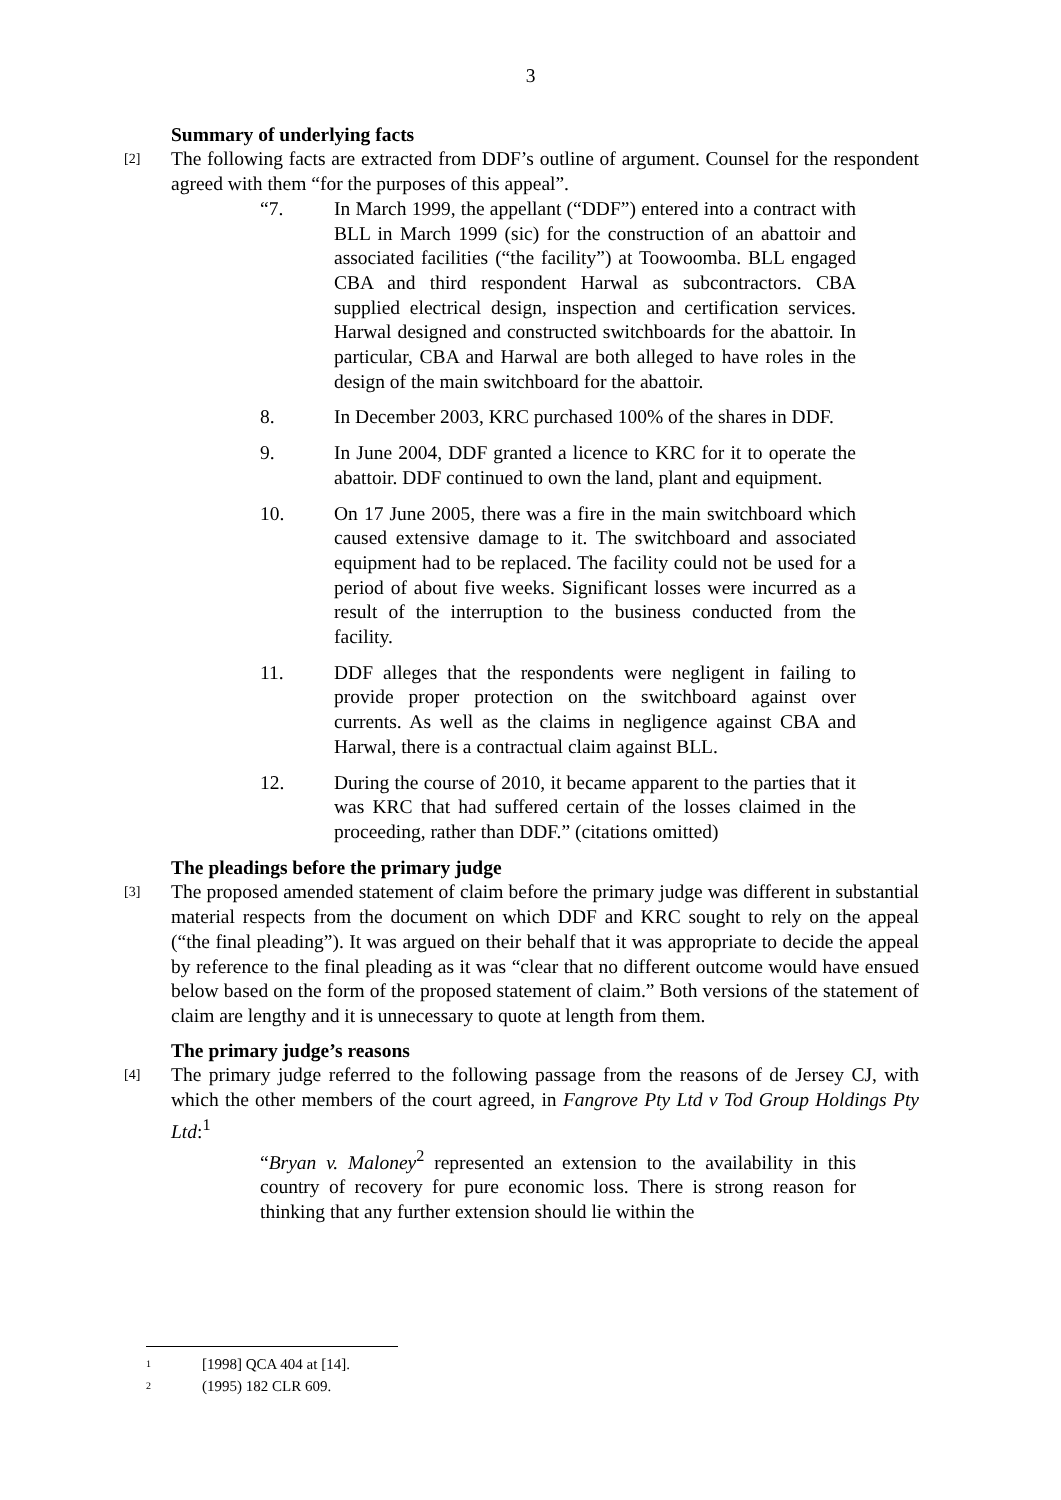3
Summary of underlying facts
[2]
The following facts are extracted from DDF’s outline of argument. Counsel for the respondent agreed with them “for the purposes of this appeal”.
“7. In March 1999, the appellant (“DDF”) entered into a contract with BLL in March 1999 (sic) for the construction of an abattoir and associated facilities (“the facility”) at Toowoomba. BLL engaged CBA and third respondent Harwal as subcontractors. CBA supplied electrical design, inspection and certification services. Harwal designed and constructed switchboards for the abattoir. In particular, CBA and Harwal are both alleged to have roles in the design of the main switchboard for the abattoir.
8. In December 2003, KRC purchased 100% of the shares in DDF.
9. In June 2004, DDF granted a licence to KRC for it to operate the abattoir. DDF continued to own the land, plant and equipment.
10. On 17 June 2005, there was a fire in the main switchboard which caused extensive damage to it. The switchboard and associated equipment had to be replaced. The facility could not be used for a period of about five weeks. Significant losses were incurred as a result of the interruption to the business conducted from the facility.
11. DDF alleges that the respondents were negligent in failing to provide proper protection on the switchboard against over currents. As well as the claims in negligence against CBA and Harwal, there is a contractual claim against BLL.
12. During the course of 2010, it became apparent to the parties that it was KRC that had suffered certain of the losses claimed in the proceeding, rather than DDF.” (citations omitted)
The pleadings before the primary judge
[3]
The proposed amended statement of claim before the primary judge was different in substantial material respects from the document on which DDF and KRC sought to rely on the appeal (“the final pleading”). It was argued on their behalf that it was appropriate to decide the appeal by reference to the final pleading as it was “clear that no different outcome would have ensued below based on the form of the proposed statement of claim.” Both versions of the statement of claim are lengthy and it is unnecessary to quote at length from them.
The primary judge’s reasons
[4]
The primary judge referred to the following passage from the reasons of de Jersey CJ, with which the other members of the court agreed, in Fangrove Pty Ltd v Tod Group Holdings Pty Ltd:<sup>1</sup>
“Bryan v. Maloney<sup>2</sup> represented an extension to the availability in this country of recovery for pure economic loss. There is strong reason for thinking that any further extension should lie within the
<sup>1</sup> [1998] QCA 404 at [14].
<sup>2</sup> (1995) 182 CLR 609.